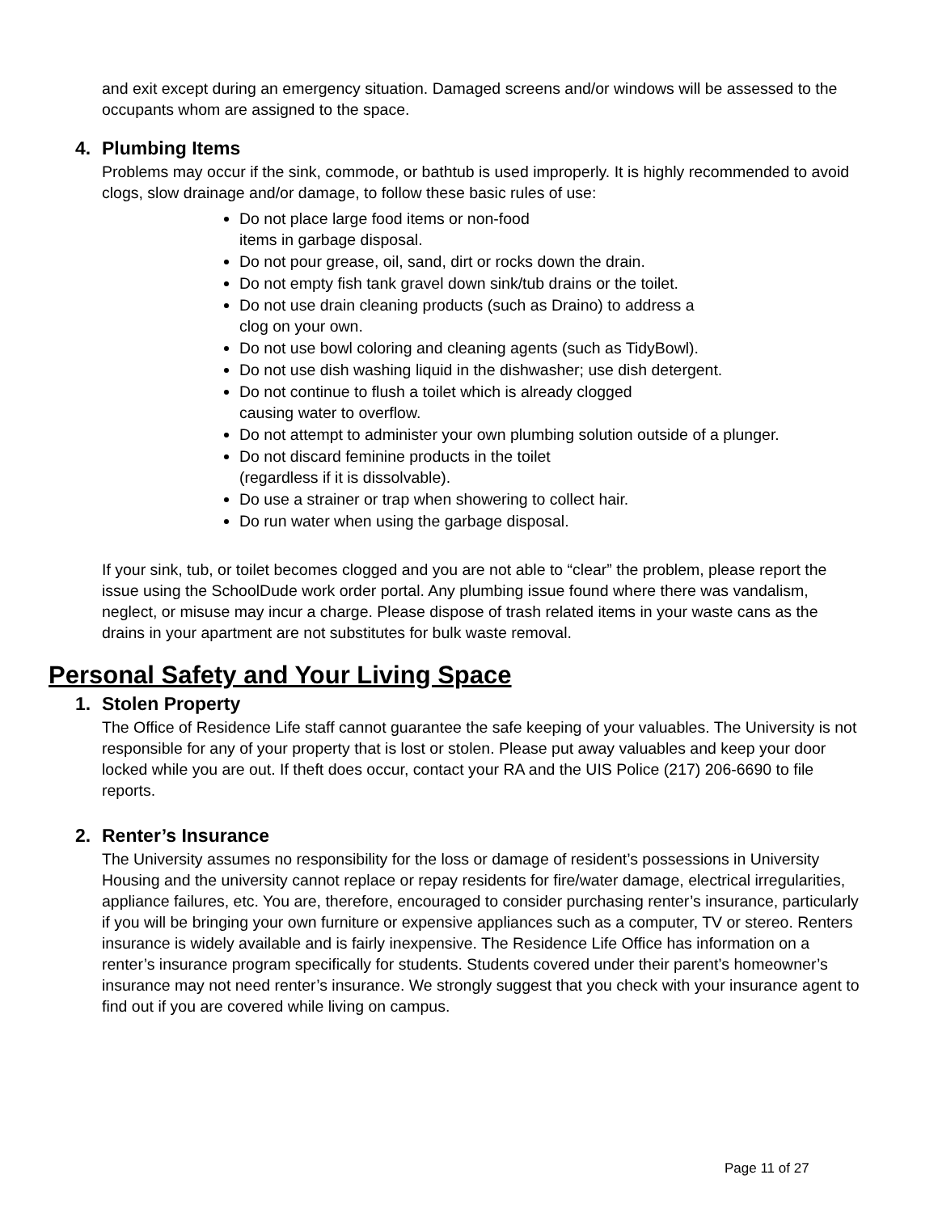and exit except during an emergency situation. Damaged screens and/or windows will be assessed to the occupants whom are assigned to the space.
4. Plumbing Items
Problems may occur if the sink, commode, or bathtub is used improperly. It is highly recommended to avoid clogs, slow drainage and/or damage, to follow these basic rules of use:
Do not place large food items or non-food
items in garbage disposal.
Do not pour grease, oil, sand, dirt or rocks down the drain.
Do not empty fish tank gravel down sink/tub drains or the toilet.
Do not use drain cleaning products (such as Draino) to address a
clog on your own.
Do not use bowl coloring and cleaning agents (such as TidyBowl).
Do not use dish washing liquid in the dishwasher; use dish detergent.
Do not continue to flush a toilet which is already clogged
causing water to overflow.
Do not attempt to administer your own plumbing solution outside of a plunger.
Do not discard feminine products in the toilet
(regardless if it is dissolvable).
Do use a strainer or trap when showering to collect hair.
Do run water when using the garbage disposal.
If your sink, tub, or toilet becomes clogged and you are not able to “clear” the problem, please report the issue using the SchoolDude work order portal. Any plumbing issue found where there was vandalism, neglect, or misuse may incur a charge. Please dispose of trash related items in your waste cans as the drains in your apartment are not substitutes for bulk waste removal.
Personal Safety and Your Living Space
1. Stolen Property
The Office of Residence Life staff cannot guarantee the safe keeping of your valuables. The University is not responsible for any of your property that is lost or stolen. Please put away valuables and keep your door locked while you are out. If theft does occur, contact your RA and the UIS Police (217) 206-6690 to file reports.
2. Renter’s Insurance
The University assumes no responsibility for the loss or damage of resident’s possessions in University Housing and the university cannot replace or repay residents for fire/water damage, electrical irregularities, appliance failures, etc. You are, therefore, encouraged to consider purchasing renter’s insurance, particularly if you will be bringing your own furniture or expensive appliances such as a computer, TV or stereo. Renters insurance is widely available and is fairly inexpensive. The Residence Life Office has information on a renter’s insurance program specifically for students. Students covered under their parent’s homeowner’s insurance may not need renter’s insurance. We strongly suggest that you check with your insurance agent to find out if you are covered while living on campus.
Page 11 of 27